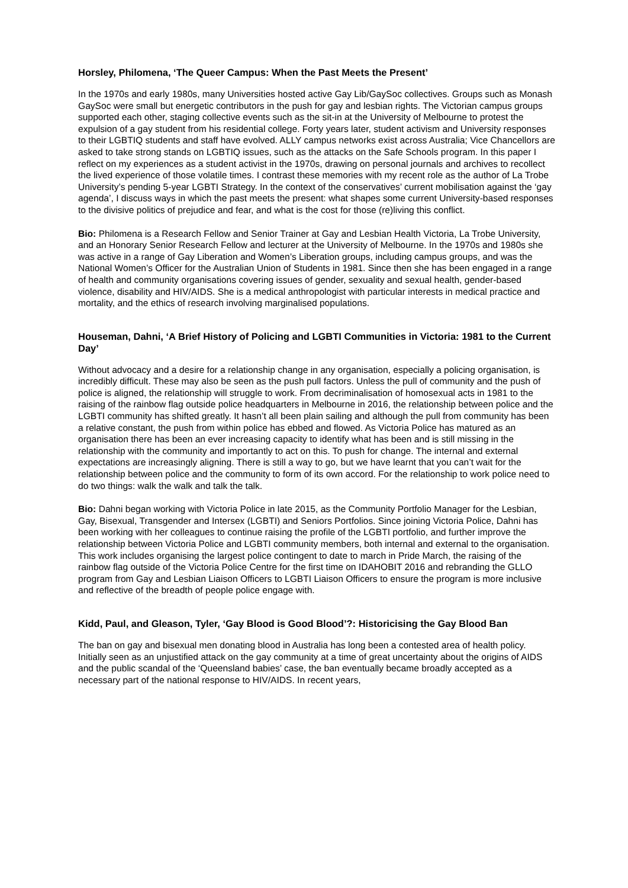Horsley, Philomena, ‘The Queer Campus: When the Past Meets the Present’
In the 1970s and early 1980s, many Universities hosted active Gay Lib/GaySoc collectives. Groups such as Monash GaySoc were small but energetic contributors in the push for gay and lesbian rights. The Victorian campus groups supported each other, staging collective events such as the sit-in at the University of Melbourne to protest the expulsion of a gay student from his residential college. Forty years later, student activism and University responses to their LGBTIQ students and staff have evolved. ALLY campus networks exist across Australia; Vice Chancellors are asked to take strong stands on LGBTIQ issues, such as the attacks on the Safe Schools program. In this paper I reflect on my experiences as a student activist in the 1970s, drawing on personal journals and archives to recollect the lived experience of those volatile times. I contrast these memories with my recent role as the author of La Trobe University’s pending 5-year LGBTI Strategy. In the context of the conservatives’ current mobilisation against the ‘gay agenda’, I discuss ways in which the past meets the present: what shapes some current University-based responses to the divisive politics of prejudice and fear, and what is the cost for those (re)living this conflict.
Bio: Philomena is a Research Fellow and Senior Trainer at Gay and Lesbian Health Victoria, La Trobe University, and an Honorary Senior Research Fellow and lecturer at the University of Melbourne. In the 1970s and 1980s she was active in a range of Gay Liberation and Women’s Liberation groups, including campus groups, and was the National Women’s Officer for the Australian Union of Students in 1981. Since then she has been engaged in a range of health and community organisations covering issues of gender, sexuality and sexual health, gender-based violence, disability and HIV/AIDS. She is a medical anthropologist with particular interests in medical practice and mortality, and the ethics of research involving marginalised populations.
Houseman, Dahni, ‘A Brief History of Policing and LGBTI Communities in Victoria: 1981 to the Current Day’
Without advocacy and a desire for a relationship change in any organisation, especially a policing organisation, is incredibly difficult. These may also be seen as the push pull factors. Unless the pull of community and the push of police is aligned, the relationship will struggle to work. From decriminalisation of homosexual acts in 1981 to the raising of the rainbow flag outside police headquarters in Melbourne in 2016, the relationship between police and the LGBTI community has shifted greatly. It hasn’t all been plain sailing and although the pull from community has been a relative constant, the push from within police has ebbed and flowed. As Victoria Police has matured as an organisation there has been an ever increasing capacity to identify what has been and is still missing in the relationship with the community and importantly to act on this. To push for change. The internal and external expectations are increasingly aligning. There is still a way to go, but we have learnt that you can’t wait for the relationship between police and the community to form of its own accord. For the relationship to work police need to do two things: walk the walk and talk the talk.
Bio: Dahni began working with Victoria Police in late 2015, as the Community Portfolio Manager for the Lesbian, Gay, Bisexual, Transgender and Intersex (LGBTI) and Seniors Portfolios. Since joining Victoria Police, Dahni has been working with her colleagues to continue raising the profile of the LGBTI portfolio, and further improve the relationship between Victoria Police and LGBTI community members, both internal and external to the organisation. This work includes organising the largest police contingent to date to march in Pride March, the raising of the rainbow flag outside of the Victoria Police Centre for the first time on IDAHOBIT 2016 and rebranding the GLLO program from Gay and Lesbian Liaison Officers to LGBTI Liaison Officers to ensure the program is more inclusive and reflective of the breadth of people police engage with.
Kidd, Paul, and Gleason, Tyler, ‘Gay Blood is Good Blood’?: Historicising the Gay Blood Ban
The ban on gay and bisexual men donating blood in Australia has long been a contested area of health policy. Initially seen as an unjustified attack on the gay community at a time of great uncertainty about the origins of AIDS and the public scandal of the ‘Queensland babies’ case, the ban eventually became broadly accepted as a necessary part of the national response to HIV/AIDS. In recent years,